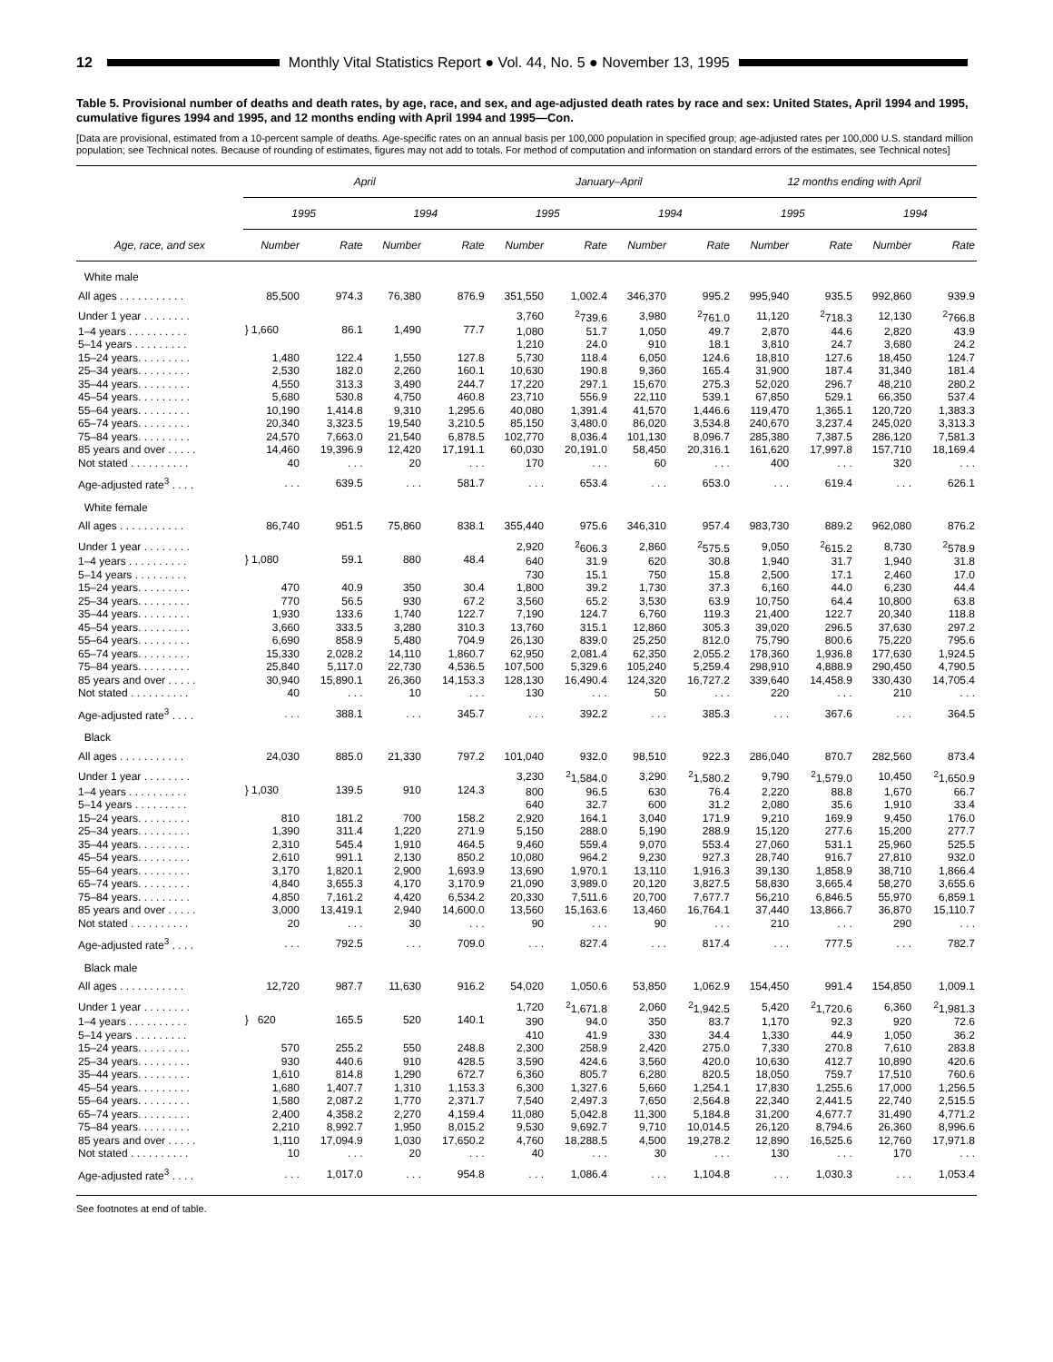12
Monthly Vital Statistics Report ● Vol. 44, No. 5 ● November 13, 1995
Table 5. Provisional number of deaths and death rates, by age, race, and sex, and age-adjusted death rates by race and sex: United States, April 1994 and 1995, cumulative figures 1994 and 1995, and 12 months ending with April 1994 and 1995—Con.
[Data are provisional, estimated from a 10-percent sample of deaths. Age-specific rates on an annual basis per 100,000 population in specified group; age-adjusted rates per 100,000 U.S. standard million population; see Technical notes. Because of rounding of estimates, figures may not add to totals. For method of computation and information on standard errors of the estimates, see Technical notes]
| | April | | | | January–April | | | | 12 months ending with April | | | |
| --- | --- | --- | --- | --- | --- | --- | --- | --- | --- | --- | --- | --- |
| | 1995 | | 1994 | | 1995 | | 1994 | | 1995 | | 1994 | |
| Age, race, and sex | Number | Rate | Number | Rate | Number | Rate | Number | Rate | Number | Rate | Number | Rate |
| White male | | | | | | | | | | | | |
| All ages . . . . . . . . . . . | 85,500 | 974.3 | 76,380 | 876.9 | 351,550 | 1,002.4 | 346,370 | 995.2 | 995,940 | 935.5 | 992,860 | 939.9 |
| Under 1 year . . . . . . . . | } 1,660 | 86.1 | 1,490 | 77.7 | 3,760 | <sup>2</sup> 739.6 | 3,980 | <sup>2</sup> 761.0 | 11,120 | <sup>2</sup> 718.3 | 12,130 | <sup>2</sup> 766.8 |
| 1–4 years . . . . . . . . . . | | | | | 1,080 | 51.7 | 1,050 | 49.7 | 2,870 | 44.6 | 2,820 | 43.9 |
| 5–14 years . . . . . . . . . | | | | | 1,210 | 24.0 | 910 | 18.1 | 3,810 | 24.7 | 3,680 | 24.2 |
| 15–24 years. . . . . . . . . | 1,480 | 122.4 | 1,550 | 127.8 | 5,730 | 118.4 | 6,050 | 124.6 | 18,810 | 127.6 | 18,450 | 124.7 |
| 25–34 years. . . . . . . . . | 2,530 | 182.0 | 2,260 | 160.1 | 10,630 | 190.8 | 9,360 | 165.4 | 31,900 | 187.4 | 31,340 | 181.4 |
| 35–44 years. . . . . . . . . | 4,550 | 313.3 | 3,490 | 244.7 | 17,220 | 297.1 | 15,670 | 275.3 | 52,020 | 296.7 | 48,210 | 280.2 |
| 45–54 years. . . . . . . . . | 5,680 | 530.8 | 4,750 | 460.8 | 23,710 | 556.9 | 22,110 | 539.1 | 67,850 | 529.1 | 66,350 | 537.4 |
| 55–64 years. . . . . . . . . | 10,190 | 1,414.8 | 9,310 | 1,295.6 | 40,080 | 1,391.4 | 41,570 | 1,446.6 | 119,470 | 1,365.1 | 120,720 | 1,383.3 |
| 65–74 years. . . . . . . . . | 20,340 | 3,323.5 | 19,540 | 3,210.5 | 85,150 | 3,480.0 | 86,020 | 3,534.8 | 240,670 | 3,237.4 | 245,020 | 3,313.3 |
| 75–84 years. . . . . . . . . | 24,570 | 7,663.0 | 21,540 | 6,878.5 | 102,770 | 8,036.4 | 101,130 | 8,096.7 | 285,380 | 7,387.5 | 286,120 | 7,581.3 |
| 85 years and over . . . . . | 14,460 | 19,396.9 | 12,420 | 17,191.1 | 60,030 | 20,191.0 | 58,450 | 20,316.1 | 161,620 | 17,997.8 | 157,710 | 18,169.4 |
| Not stated . . . . . . . . . . | 40 | . . . | 20 | . . . | 170 | . . . | 60 | . . . | 400 | . . . | 320 | . . . |
| Age-adjusted rate<sup>3</sup> . . . . | . . . | 639.5 | . . . | 581.7 | . . . | 653.4 | . . . | 653.0 | . . . | 619.4 | . . . | 626.1 |
| White female | | | | | | | | | | | | |
| All ages . . . . . . . . . . . | 86,740 | 951.5 | 75,860 | 838.1 | 355,440 | 975.6 | 346,310 | 957.4 | 983,730 | 889.2 | 962,080 | 876.2 |
| Under 1 year . . . . . . . . | } 1,080 | 59.1 | 880 | 48.4 | 2,920 | <sup>2</sup> 606.3 | 2,860 | <sup>2</sup> 575.5 | 9,050 | <sup>2</sup> 615.2 | 8,730 | <sup>2</sup> 578.9 |
| 1–4 years . . . . . . . . . . | | | | | 640 | 31.9 | 620 | 30.8 | 1,940 | 31.7 | 1,940 | 31.8 |
| 5–14 years . . . . . . . . . | | | | | 730 | 15.1 | 750 | 15.8 | 2,500 | 17.1 | 2,460 | 17.0 |
| 15–24 years. . . . . . . . . | 470 | 40.9 | 350 | 30.4 | 1,800 | 39.2 | 1,730 | 37.3 | 6,160 | 44.0 | 6,230 | 44.4 |
| 25–34 years. . . . . . . . . | 770 | 56.5 | 930 | 67.2 | 3,560 | 65.2 | 3,530 | 63.9 | 10,750 | 64.4 | 10,800 | 63.8 |
| 35–44 years. . . . . . . . . | 1,930 | 133.6 | 1,740 | 122.7 | 7,190 | 124.7 | 6,760 | 119.3 | 21,400 | 122.7 | 20,340 | 118.8 |
| 45–54 years. . . . . . . . . | 3,660 | 333.5 | 3,280 | 310.3 | 13,760 | 315.1 | 12,860 | 305.3 | 39,020 | 296.5 | 37,630 | 297.2 |
| 55–64 years. . . . . . . . . | 6,690 | 858.9 | 5,480 | 704.9 | 26,130 | 839.0 | 25,250 | 812.0 | 75,790 | 800.6 | 75,220 | 795.6 |
| 65–74 years. . . . . . . . . | 15,330 | 2,028.2 | 14,110 | 1,860.7 | 62,950 | 2,081.4 | 62,350 | 2,055.2 | 178,360 | 1,936.8 | 177,630 | 1,924.5 |
| 75–84 years. . . . . . . . . | 25,840 | 5,117.0 | 22,730 | 4,536.5 | 107,500 | 5,329.6 | 105,240 | 5,259.4 | 298,910 | 4,888.9 | 290,450 | 4,790.5 |
| 85 years and over . . . . . | 30,940 | 15,890.1 | 26,360 | 14,153.3 | 128,130 | 16,490.4 | 124,320 | 16,727.2 | 339,640 | 14,458.9 | 330,430 | 14,705.4 |
| Not stated . . . . . . . . . . | 40 | . . . | 10 | . . . | 130 | . . . | 50 | . . . | 220 | . . . | 210 | . . . |
| Age-adjusted rate<sup>3</sup> . . . . | . . . | 388.1 | . . . | 345.7 | . . . | 392.2 | . . . | 385.3 | . . . | 367.6 | . . . | 364.5 |
| Black | | | | | | | | | | | | |
| All ages . . . . . . . . . . . | 24,030 | 885.0 | 21,330 | 797.2 | 101,040 | 932.0 | 98,510 | 922.3 | 286,040 | 870.7 | 282,560 | 873.4 |
| Under 1 year . . . . . . . . | } 1,030 | 139.5 | 910 | 124.3 | 3,230 | <sup>2</sup> 1,584.0 | 3,290 | <sup>2</sup> 1,580.2 | 9,790 | <sup>2</sup> 1,579.0 | 10,450 | <sup>2</sup> 1,650.9 |
| 1–4 years . . . . . . . . . . | | | | | 800 | 96.5 | 630 | 76.4 | 2,220 | 88.8 | 1,670 | 66.7 |
| 5–14 years . . . . . . . . . | | | | | 640 | 32.7 | 600 | 31.2 | 2,080 | 35.6 | 1,910 | 33.4 |
| 15–24 years. . . . . . . . . | 810 | 181.2 | 700 | 158.2 | 2,920 | 164.1 | 3,040 | 171.9 | 9,210 | 169.9 | 9,450 | 176.0 |
| 25–34 years. . . . . . . . . | 1,390 | 311.4 | 1,220 | 271.9 | 5,150 | 288.0 | 5,190 | 288.9 | 15,120 | 277.6 | 15,200 | 277.7 |
| 35–44 years. . . . . . . . . | 2,310 | 545.4 | 1,910 | 464.5 | 9,460 | 559.4 | 9,070 | 553.4 | 27,060 | 531.1 | 25,960 | 525.5 |
| 45–54 years. . . . . . . . . | 2,610 | 991.1 | 2,130 | 850.2 | 10,080 | 964.2 | 9,230 | 927.3 | 28,740 | 916.7 | 27,810 | 932.0 |
| 55–64 years. . . . . . . . . | 3,170 | 1,820.1 | 2,900 | 1,693.9 | 13,690 | 1,970.1 | 13,110 | 1,916.3 | 39,130 | 1,858.9 | 38,710 | 1,866.4 |
| 65–74 years. . . . . . . . . | 4,840 | 3,655.3 | 4,170 | 3,170.9 | 21,090 | 3,989.0 | 20,120 | 3,827.5 | 58,830 | 3,665.4 | 58,270 | 3,655.6 |
| 75–84 years. . . . . . . . . | 4,850 | 7,161.2 | 4,420 | 6,534.2 | 20,330 | 7,511.6 | 20,700 | 7,677.7 | 56,210 | 6,846.5 | 55,970 | 6,859.1 |
| 85 years and over . . . . . | 3,000 | 13,419.1 | 2,940 | 14,600.0 | 13,560 | 15,163.6 | 13,460 | 16,764.1 | 37,440 | 13,866.7 | 36,870 | 15,110.7 |
| Not stated . . . . . . . . . . | 20 | . . . | 30 | . . . | 90 | . . . | 90 | . . . | 210 | . . . | 290 | . . . |
| Age-adjusted rate<sup>3</sup> . . . . | . . . | 792.5 | . . . | 709.0 | . . . | 827.4 | . . . | 817.4 | . . . | 777.5 | . . . | 782.7 |
| Black male | | | | | | | | | | | | |
| All ages . . . . . . . . . . . | 12,720 | 987.7 | 11,630 | 916.2 | 54,020 | 1,050.6 | 53,850 | 1,062.9 | 154,450 | 991.4 | 154,850 | 1,009.1 |
| Under 1 year . . . . . . . . | } 620 | 165.5 | 520 | 140.1 | 1,720 | <sup>2</sup> 1,671.8 | 2,060 | <sup>2</sup> 1,942.5 | 5,420 | <sup>2</sup> 1,720.6 | 6,360 | <sup>2</sup> 1,981.3 |
| 1–4 years . . . . . . . . . . | | | | | 390 | 94.0 | 350 | 83.7 | 1,170 | 92.3 | 920 | 72.6 |
| 5–14 years . . . . . . . . . | | | | | 410 | 41.9 | 330 | 34.4 | 1,330 | 44.9 | 1,050 | 36.2 |
| 15–24 years. . . . . . . . . | 570 | 255.2 | 550 | 248.8 | 2,300 | 258.9 | 2,420 | 275.0 | 7,330 | 270.8 | 7,610 | 283.8 |
| 25–34 years. . . . . . . . . | 930 | 440.6 | 910 | 428.5 | 3,590 | 424.6 | 3,560 | 420.0 | 10,630 | 412.7 | 10,890 | 420.6 |
| 35–44 years. . . . . . . . . | 1,610 | 814.8 | 1,290 | 672.7 | 6,360 | 805.7 | 6,280 | 820.5 | 18,050 | 759.7 | 17,510 | 760.6 |
| 45–54 years. . . . . . . . . | 1,680 | 1,407.7 | 1,310 | 1,153.3 | 6,300 | 1,327.6 | 5,660 | 1,254.1 | 17,830 | 1,255.6 | 17,000 | 1,256.5 |
| 55–64 years. . . . . . . . . | 1,580 | 2,087.2 | 1,770 | 2,371.7 | 7,540 | 2,497.3 | 7,650 | 2,564.8 | 22,340 | 2,441.5 | 22,740 | 2,515.5 |
| 65–74 years. . . . . . . . . | 2,400 | 4,358.2 | 2,270 | 4,159.4 | 11,080 | 5,042.8 | 11,300 | 5,184.8 | 31,200 | 4,677.7 | 31,490 | 4,771.2 |
| 75–84 years. . . . . . . . . | 2,210 | 8,992.7 | 1,950 | 8,015.2 | 9,530 | 9,692.7 | 9,710 | 10,014.5 | 26,120 | 8,794.6 | 26,360 | 8,996.6 |
| 85 years and over . . . . . | 1,110 | 17,094.9 | 1,030 | 17,650.2 | 4,760 | 18,288.5 | 4,500 | 19,278.2 | 12,890 | 16,525.6 | 12,760 | 17,971.8 |
| Not stated . . . . . . . . . . | 10 | . . . | 20 | . . . | 40 | . . . | 30 | . . . | 130 | . . . | 170 | . . . |
| Age-adjusted rate<sup>3</sup> . . . . | . . . | 1,017.0 | . . . | 954.8 | . . . | 1,086.4 | . . . | 1,104.8 | . . . | 1,030.3 | . . . | 1,053.4 |
See footnotes at end of table.